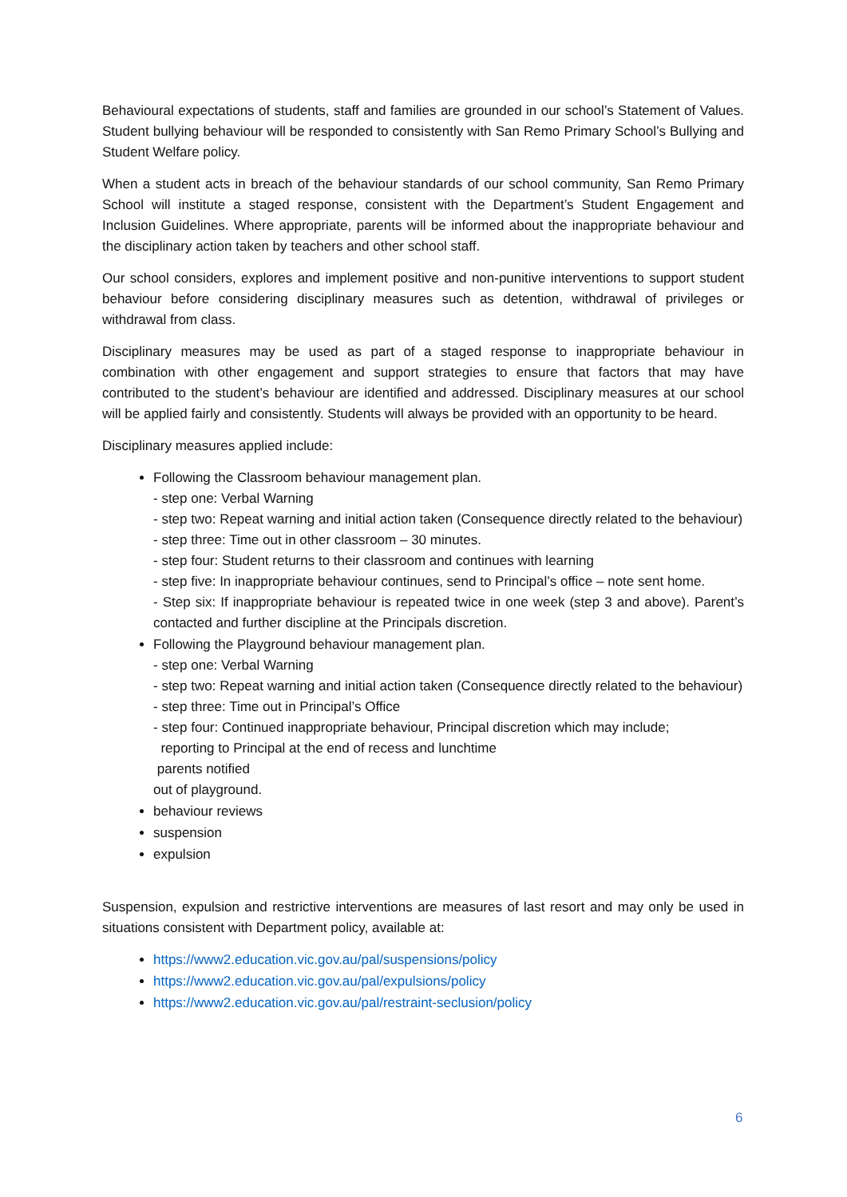Behavioural expectations of students, staff and families are grounded in our school’s Statement of Values. Student bullying behaviour will be responded to consistently with San Remo Primary School’s Bullying and Student Welfare policy.
When a student acts in breach of the behaviour standards of our school community, San Remo Primary School will institute a staged response, consistent with the Department’s Student Engagement and Inclusion Guidelines. Where appropriate, parents will be informed about the inappropriate behaviour and the disciplinary action taken by teachers and other school staff.
Our school considers, explores and implement positive and non-punitive interventions to support student behaviour before considering disciplinary measures such as detention, withdrawal of privileges or withdrawal from class.
Disciplinary measures may be used as part of a staged response to inappropriate behaviour in combination with other engagement and support strategies to ensure that factors that may have contributed to the student’s behaviour are identified and addressed. Disciplinary measures at our school will be applied fairly and consistently. Students will always be provided with an opportunity to be heard.
Disciplinary measures applied include:
Following the Classroom behaviour management plan.
- step one: Verbal Warning
- step two: Repeat warning and initial action taken (Consequence directly related to the behaviour)
- step three: Time out in other classroom – 30 minutes.
- step four: Student returns to their classroom and continues with learning
- step five: In inappropriate behaviour continues, send to Principal’s office – note sent home.
- Step six: If inappropriate behaviour is repeated twice in one week (step 3 and above). Parent’s contacted and further discipline at the Principals discretion.
Following the Playground behaviour management plan.
- step one: Verbal Warning
- step two: Repeat warning and initial action taken (Consequence directly related to the behaviour)
- step three: Time out in Principal’s Office
- step four: Continued inappropriate behaviour, Principal discretion which may include;
reporting to Principal at the end of recess and lunchtime
parents notified
out of playground.
behaviour reviews
suspension
expulsion
Suspension, expulsion and restrictive interventions are measures of last resort and may only be used in situations consistent with Department policy, available at:
https://www2.education.vic.gov.au/pal/suspensions/policy
https://www2.education.vic.gov.au/pal/expulsions/policy
https://www2.education.vic.gov.au/pal/restraint-seclusion/policy
6